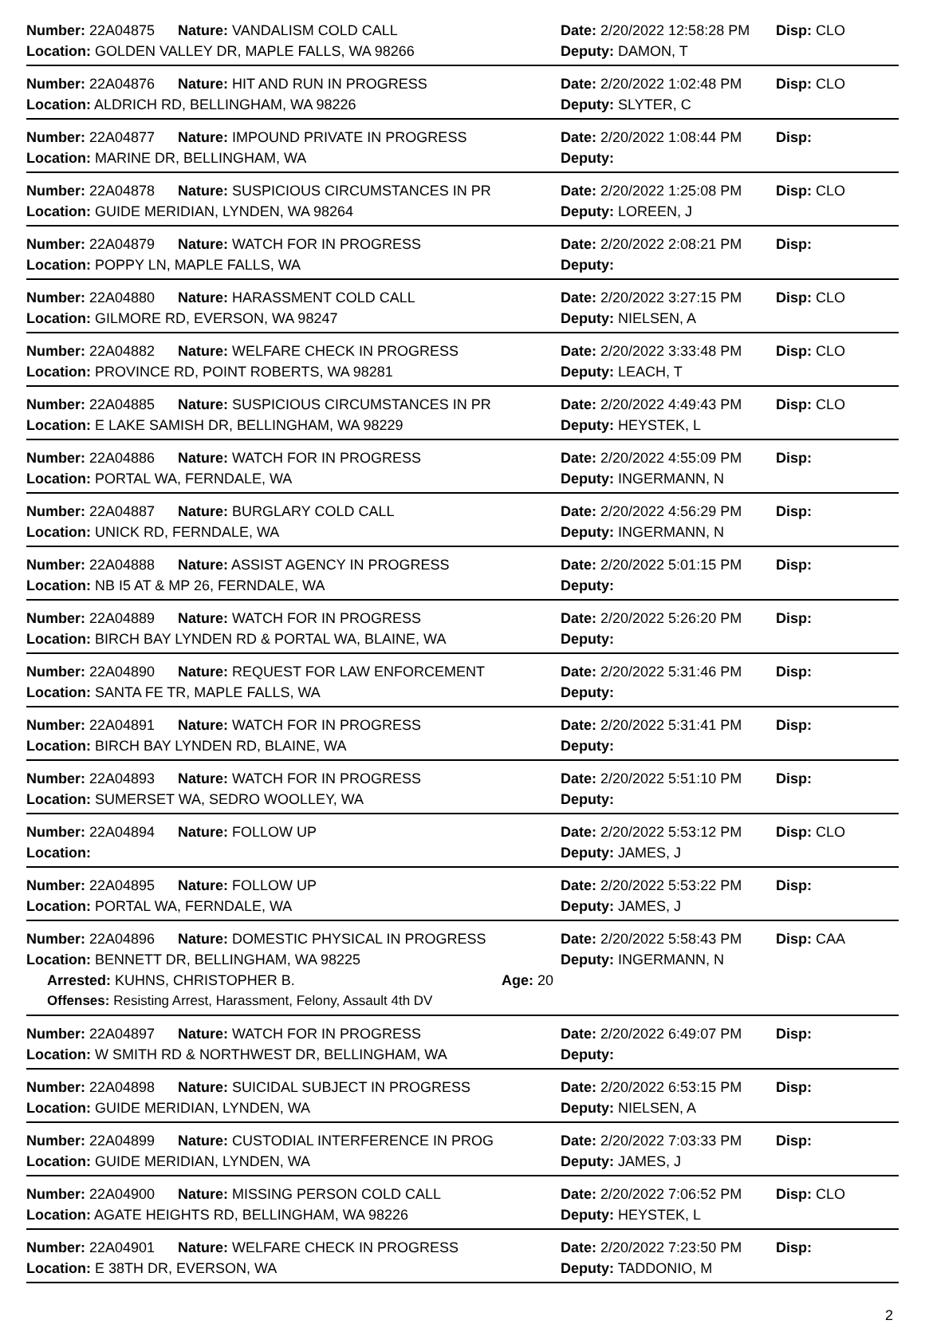Number: 22A04875 Nature: VANDALISM COLD CALL Date: 2/20/2022 12:58:28 PM Disp: CLO
Location: GOLDEN VALLEY DR, MAPLE FALLS, WA 98266 Deputy: DAMON, T
Number: 22A04876 Nature: HIT AND RUN IN PROGRESS Date: 2/20/2022 1:02:48 PM Disp: CLO
Location: ALDRICH RD, BELLINGHAM, WA 98226 Deputy: SLYTER, C
Number: 22A04877 Nature: IMPOUND PRIVATE IN PROGRESS Date: 2/20/2022 1:08:44 PM Disp:
Location: MARINE DR, BELLINGHAM, WA Deputy:
Number: 22A04878 Nature: SUSPICIOUS CIRCUMSTANCES IN PR Date: 2/20/2022 1:25:08 PM Disp: CLO
Location: GUIDE MERIDIAN, LYNDEN, WA 98264 Deputy: LOREEN, J
Number: 22A04879 Nature: WATCH FOR IN PROGRESS Date: 2/20/2022 2:08:21 PM Disp:
Location: POPPY LN, MAPLE FALLS, WA Deputy:
Number: 22A04880 Nature: HARASSMENT COLD CALL Date: 2/20/2022 3:27:15 PM Disp: CLO
Location: GILMORE RD, EVERSON, WA 98247 Deputy: NIELSEN, A
Number: 22A04882 Nature: WELFARE CHECK IN PROGRESS Date: 2/20/2022 3:33:48 PM Disp: CLO
Location: PROVINCE RD, POINT ROBERTS, WA 98281 Deputy: LEACH, T
Number: 22A04885 Nature: SUSPICIOUS CIRCUMSTANCES IN PR Date: 2/20/2022 4:49:43 PM Disp: CLO
Location: E LAKE SAMISH DR, BELLINGHAM, WA 98229 Deputy: HEYSTEK, L
Number: 22A04886 Nature: WATCH FOR IN PROGRESS Date: 2/20/2022 4:55:09 PM Disp:
Location: PORTAL WA, FERNDALE, WA Deputy: INGERMANN, N
Number: 22A04887 Nature: BURGLARY COLD CALL Date: 2/20/2022 4:56:29 PM Disp:
Location: UNICK RD, FERNDALE, WA Deputy: INGERMANN, N
Number: 22A04888 Nature: ASSIST AGENCY IN PROGRESS Date: 2/20/2022 5:01:15 PM Disp:
Location: NB I5 AT & MP 26, FERNDALE, WA Deputy:
Number: 22A04889 Nature: WATCH FOR IN PROGRESS Date: 2/20/2022 5:26:20 PM Disp:
Location: BIRCH BAY LYNDEN RD & PORTAL WA, BLAINE, WA Deputy:
Number: 22A04890 Nature: REQUEST FOR LAW ENFORCEMENT Date: 2/20/2022 5:31:46 PM Disp:
Location: SANTA FE TR, MAPLE FALLS, WA Deputy:
Number: 22A04891 Nature: WATCH FOR IN PROGRESS Date: 2/20/2022 5:31:41 PM Disp:
Location: BIRCH BAY LYNDEN RD, BLAINE, WA Deputy:
Number: 22A04893 Nature: WATCH FOR IN PROGRESS Date: 2/20/2022 5:51:10 PM Disp:
Location: SUMERSET WA, SEDRO WOOLLEY, WA Deputy:
Number: 22A04894 Nature: FOLLOW UP Date: 2/20/2022 5:53:12 PM Disp: CLO
Location: Deputy: JAMES, J
Number: 22A04895 Nature: FOLLOW UP Date: 2/20/2022 5:53:22 PM Disp:
Location: PORTAL WA, FERNDALE, WA Deputy: JAMES, J
Number: 22A04896 Nature: DOMESTIC PHYSICAL IN PROGRESS Date: 2/20/2022 5:58:43 PM Disp: CAA
Location: BENNETT DR, BELLINGHAM, WA 98225 Deputy: INGERMANN, N
Arrested: KUHNS, CHRISTOPHER B. Age: 20
Offenses: Resisting Arrest, Harassment, Felony, Assault 4th DV
Number: 22A04897 Nature: WATCH FOR IN PROGRESS Date: 2/20/2022 6:49:07 PM Disp:
Location: W SMITH RD & NORTHWEST DR, BELLINGHAM, WA Deputy:
Number: 22A04898 Nature: SUICIDAL SUBJECT IN PROGRESS Date: 2/20/2022 6:53:15 PM Disp:
Location: GUIDE MERIDIAN, LYNDEN, WA Deputy: NIELSEN, A
Number: 22A04899 Nature: CUSTODIAL INTERFERENCE IN PROG Date: 2/20/2022 7:03:33 PM Disp:
Location: GUIDE MERIDIAN, LYNDEN, WA Deputy: JAMES, J
Number: 22A04900 Nature: MISSING PERSON COLD CALL Date: 2/20/2022 7:06:52 PM Disp: CLO
Location: AGATE HEIGHTS RD, BELLINGHAM, WA 98226 Deputy: HEYSTEK, L
Number: 22A04901 Nature: WELFARE CHECK IN PROGRESS Date: 2/20/2022 7:23:50 PM Disp:
Location: E 38TH DR, EVERSON, WA Deputy: TADDONIO, M
2